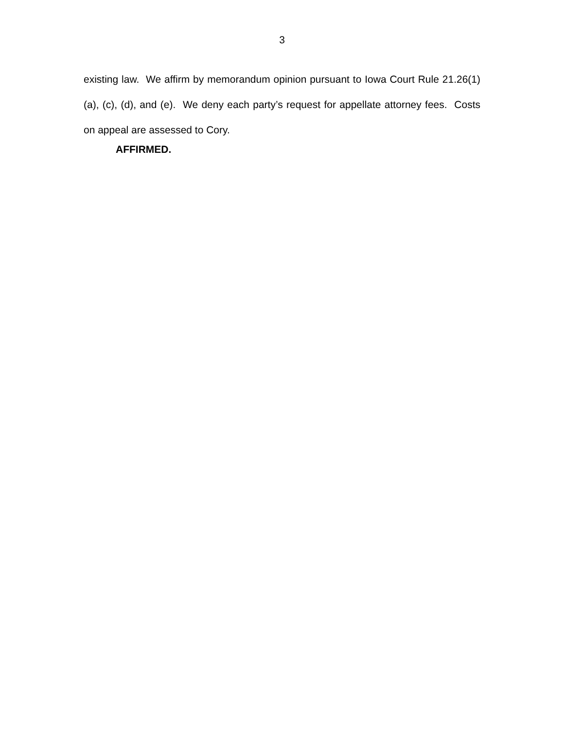3
existing law. We affirm by memorandum opinion pursuant to Iowa Court Rule 21.26(1)(a), (c), (d), and (e). We deny each party’s request for appellate attorney fees. Costs on appeal are assessed to Cory.
AFFIRMED.